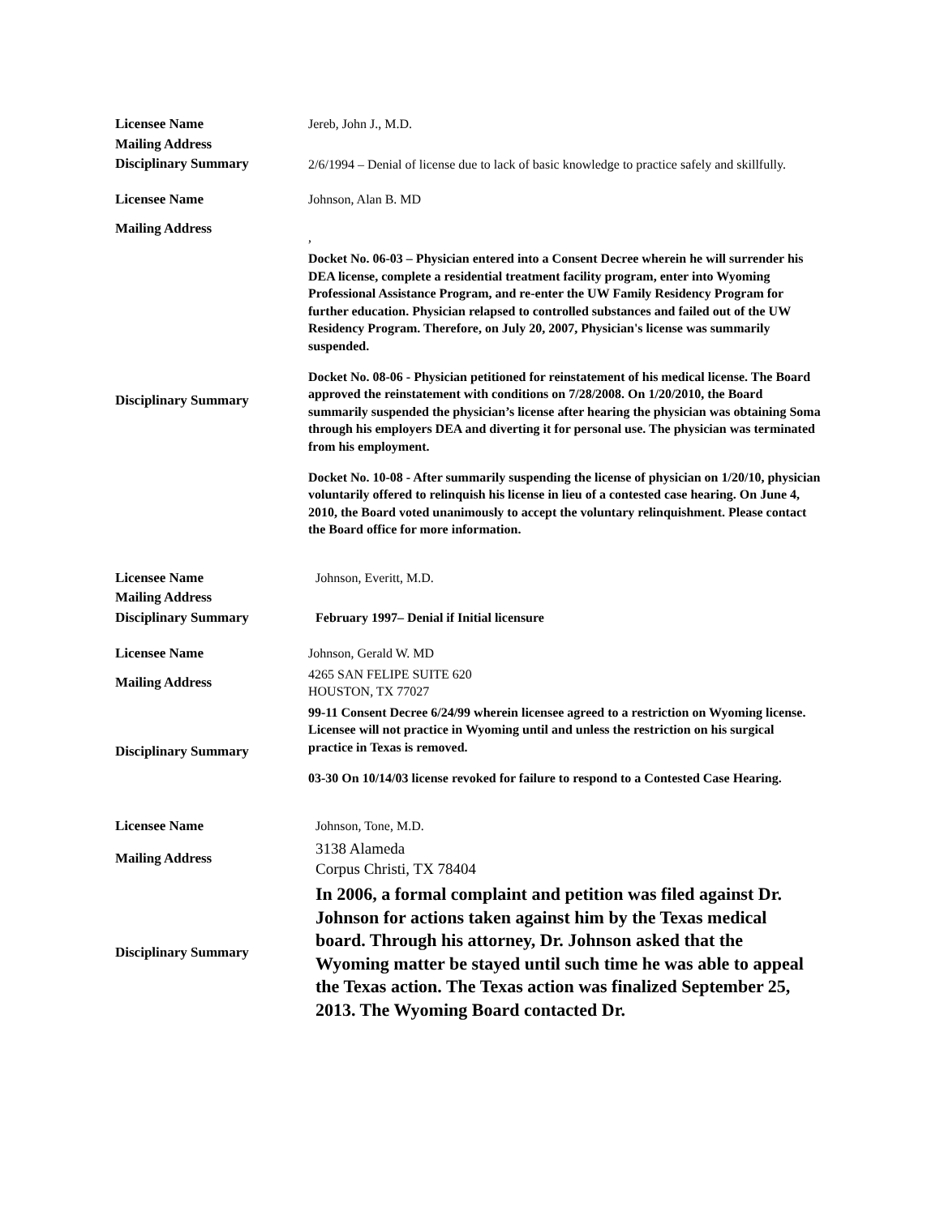| Licensee Name | Jereb, John J., M.D. |
| Mailing Address | |
| Disciplinary Summary | 2/6/1994 – Denial of license due to lack of basic knowledge to practice safely and skillfully. |
| Licensee Name | Johnson, Alan B. MD |
| Mailing Address | , |
| Disciplinary Summary | Docket No. 06-03 – Physician entered into a Consent Decree wherein he will surrender his DEA license, complete a residential treatment facility program, enter into Wyoming Professional Assistance Program, and re-enter the UW Family Residency Program for further education. Physician relapsed to controlled substances and failed out of the UW Residency Program. Therefore, on July 20, 2007, Physician's license was summarily suspended. Docket No. 08-06 - Physician petitioned for reinstatement of his medical license. The Board approved the reinstatement with conditions on 7/28/2008. On 1/20/2010, the Board summarily suspended the physician’s license after hearing the physician was obtaining Soma through his employers DEA and diverting it for personal use. The physician was terminated from his employment. Docket No. 10-08 - After summarily suspending the license of physician on 1/20/10, physician voluntarily offered to relinquish his license in lieu of a contested case hearing. On June 4, 2010, the Board voted unanimously to accept the voluntary relinquishment. Please contact the Board office for more information. |
| Licensee Name | Johnson, Everitt, M.D. |
| Mailing Address | |
| Disciplinary Summary | February 1997– Denial if Initial licensure |
| Licensee Name | Johnson, Gerald W. MD |
| Mailing Address | 4265 SAN FELIPE SUITE 620 HOUSTON, TX 77027 |
| Disciplinary Summary | 99-11 Consent Decree 6/24/99 wherein licensee agreed to a restriction on Wyoming license. Licensee will not practice in Wyoming until and unless the restriction on his surgical practice in Texas is removed. 03-30 On 10/14/03 license revoked for failure to respond to a Contested Case Hearing. |
| Licensee Name | Johnson, Tone, M.D. |
| Mailing Address | 3138 Alameda Corpus Christi, TX 78404 |
| Disciplinary Summary | In 2006, a formal complaint and petition was filed against Dr. Johnson for actions taken against him by the Texas medical board. Through his attorney, Dr. Johnson asked that the Wyoming matter be stayed until such time he was able to appeal the Texas action. The Texas action was finalized September 25, 2013. The Wyoming Board contacted Dr. |